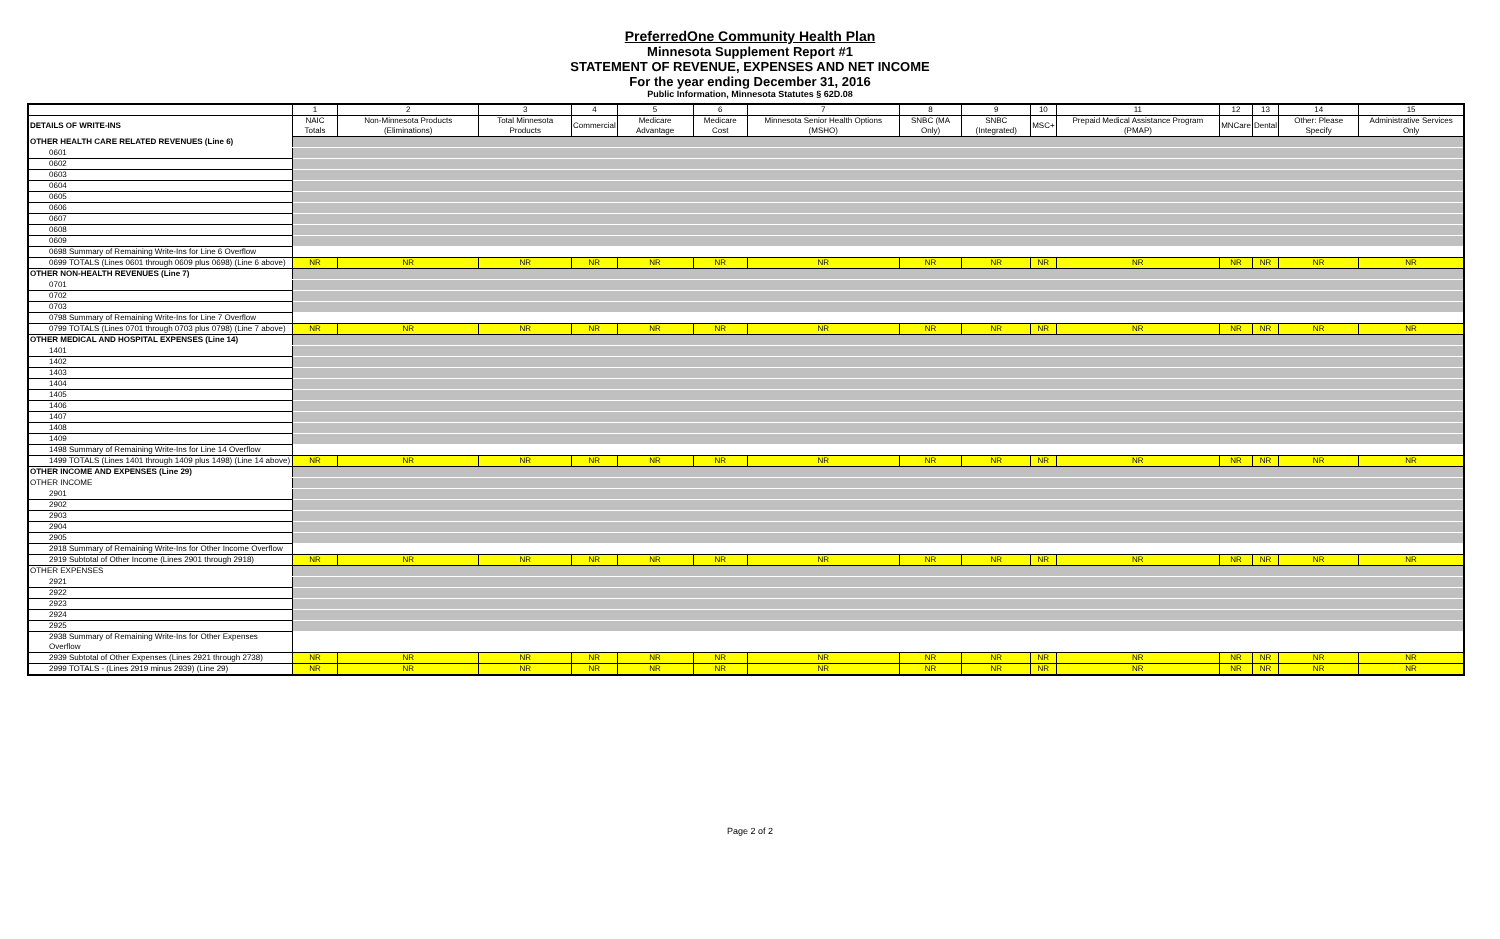PreferredOne Community Health Plan
Minnesota Supplement Report #1
STATEMENT OF REVENUE, EXPENSES AND NET INCOME
For the year ending December 31, 2016
Public Information, Minnesota Statutes § 62D.08
| | 1 | 2 | 3 | 4 | 5 | 6 | 7 | 8 | 9 | 10 | 11 | 12 | 13 | 14 | 15 |
| --- | --- | --- | --- | --- | --- | --- | --- | --- | --- | --- | --- | --- | --- | --- | --- |
| DETAILS OF WRITE-INS | NAIC Totals | Non-Minnesota Products (Eliminations) | Total Minnesota Products | Commercial | Medicare Advantage | Medicare Cost | Minnesota Senior Health Options (MSHO) | SNBC (MA Only) | SNBC (Integrated) | MSC+ | Prepaid Medical Assistance Program (PMAP) | MNCare | Dental | Other: Please Specify | Administrative Services Only |
| OTHER HEALTH CARE RELATED REVENUES (Line 6) | | | | | | | | | | | | | | | |
| 0601 | | | | | | | | | | | | | | | |
| 0602 | | | | | | | | | | | | | | | |
| 0603 | | | | | | | | | | | | | | | |
| 0604 | | | | | | | | | | | | | | | |
| 0605 | | | | | | | | | | | | | | | |
| 0606 | | | | | | | | | | | | | | | |
| 0607 | | | | | | | | | | | | | | | |
| 0608 | | | | | | | | | | | | | | | |
| 0609 | | | | | | | | | | | | | | | |
| 0698 Summary of Remaining Write-Ins for Line 6 Overflow | | | | | | | | | | | | | | | |
| 0699 TOTALS (Lines 0601 through 0609 plus 0698) (Line 6 above) | NR | NR | NR | NR | NR | NR | NR | NR | NR | NR | NR | NR | NR | NR | NR |
| OTHER NON-HEALTH REVENUES (Line 7) | | | | | | | | | | | | | | | |
| 0701 | | | | | | | | | | | | | | | |
| 0702 | | | | | | | | | | | | | | | |
| 0703 | | | | | | | | | | | | | | | |
| 0798 Summary of Remaining Write-Ins for Line 7 Overflow | | | | | | | | | | | | | | | |
| 0799 TOTALS (Lines 0701 through 0703 plus 0798) (Line 7 above) | NR | NR | NR | NR | NR | NR | NR | NR | NR | NR | NR | NR | NR | NR | NR |
| OTHER MEDICAL AND HOSPITAL EXPENSES (Line 14) | | | | | | | | | | | | | | | |
| 1401 | | | | | | | | | | | | | | | |
| 1402 | | | | | | | | | | | | | | | |
| 1403 | | | | | | | | | | | | | | | |
| 1404 | | | | | | | | | | | | | | | |
| 1405 | | | | | | | | | | | | | | | |
| 1406 | | | | | | | | | | | | | | | |
| 1407 | | | | | | | | | | | | | | | |
| 1408 | | | | | | | | | | | | | | | |
| 1409 | | | | | | | | | | | | | | | |
| 1498 Summary of Remaining Write-Ins for Line 14 Overflow | | | | | | | | | | | | | | | |
| 1499 TOTALS (Lines 1401 through 1409 plus 1498) (Line 14 above) | NR | NR | NR | NR | NR | NR | NR | NR | NR | NR | NR | NR | NR | NR | NR |
| OTHER INCOME AND EXPENSES (Line 29) | | | | | | | | | | | | | | | |
| OTHER INCOME | | | | | | | | | | | | | | | |
| 2901 | | | | | | | | | | | | | | | |
| 2902 | | | | | | | | | | | | | | | |
| 2903 | | | | | | | | | | | | | | | |
| 2904 | | | | | | | | | | | | | | | |
| 2905 | | | | | | | | | | | | | | | |
| 2918 Summary of Remaining Write-Ins for Other Income Overflow | | | | | | | | | | | | | | | |
| 2919 Subtotal of Other Income (Lines 2901 through 2918) | NR | NR | NR | NR | NR | NR | NR | NR | NR | NR | NR | NR | NR | NR | NR |
| OTHER EXPENSES | | | | | | | | | | | | | | | |
| 2921 | | | | | | | | | | | | | | | |
| 2922 | | | | | | | | | | | | | | | |
| 2923 | | | | | | | | | | | | | | | |
| 2924 | | | | | | | | | | | | | | | |
| 2925 | | | | | | | | | | | | | | | |
| 2938 Summary of Remaining Write-Ins for Other Expenses Overflow | | | | | | | | | | | | | | | |
| 2939 Subtotal of Other Expenses (Lines 2921 through 2738) | NR | NR | NR | NR | NR | NR | NR | NR | NR | NR | NR | NR | NR | NR | NR |
| 2999 TOTALS - (Lines 2919 minus 2939) (Line 29) | NR | NR | NR | NR | NR | NR | NR | NR | NR | NR | NR | NR | NR | NR | NR |
Page 2 of 2